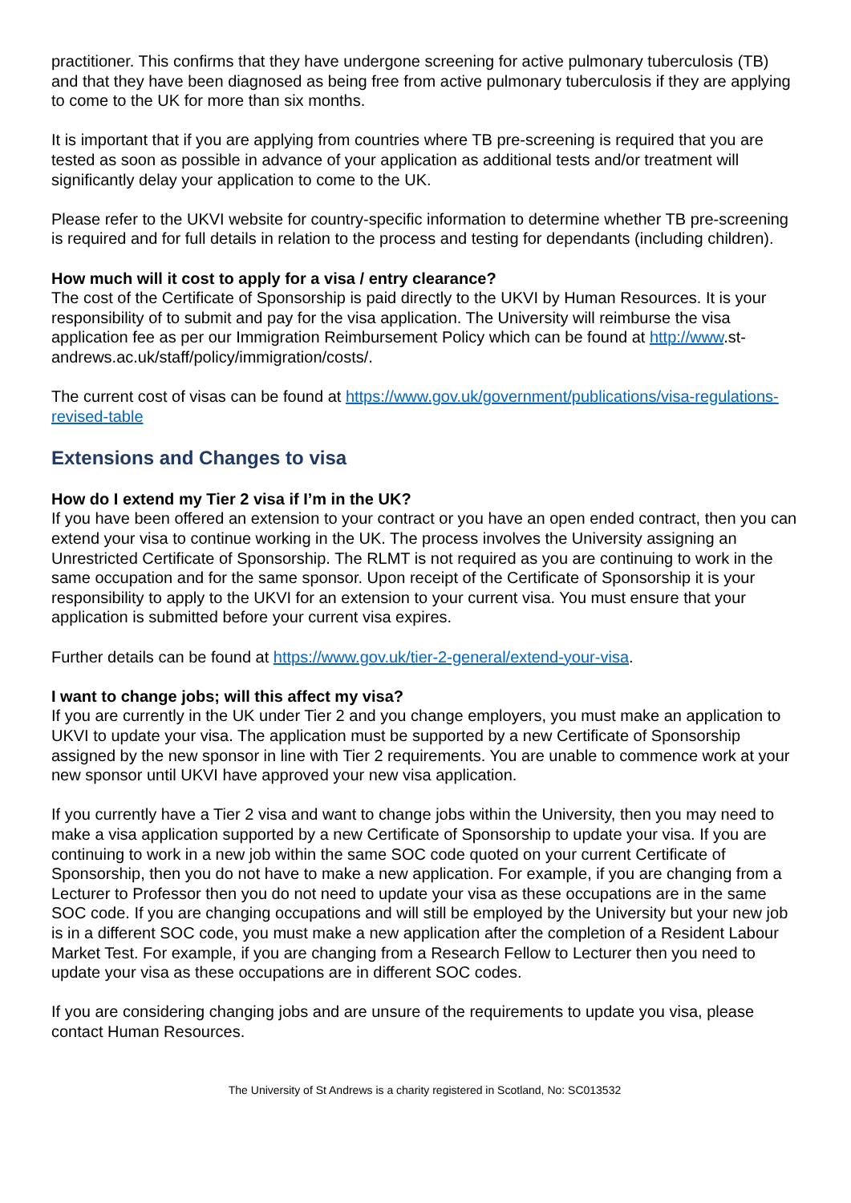practitioner. This confirms that they have undergone screening for active pulmonary tuberculosis (TB) and that they have been diagnosed as being free from active pulmonary tuberculosis if they are applying to come to the UK for more than six months.
It is important that if you are applying from countries where TB pre-screening is required that you are tested as soon as possible in advance of your application as additional tests and/or treatment will significantly delay your application to come to the UK.
Please refer to the UKVI website for country-specific information to determine whether TB pre-screening is required and for full details in relation to the process and testing for dependants (including children).
How much will it cost to apply for a visa / entry clearance?
The cost of the Certificate of Sponsorship is paid directly to the UKVI by Human Resources. It is your responsibility of to submit and pay for the visa application. The University will reimburse the visa application fee as per our Immigration Reimbursement Policy which can be found at http://www.st-andrews.ac.uk/staff/policy/immigration/costs/.
The current cost of visas can be found at https://www.gov.uk/government/publications/visa-regulations-revised-table
Extensions and Changes to visa
How do I extend my Tier 2 visa if I’m in the UK?
If you have been offered an extension to your contract or you have an open ended contract, then you can extend your visa to continue working in the UK. The process involves the University assigning an Unrestricted Certificate of Sponsorship. The RLMT is not required as you are continuing to work in the same occupation and for the same sponsor. Upon receipt of the Certificate of Sponsorship it is your responsibility to apply to the UKVI for an extension to your current visa. You must ensure that your application is submitted before your current visa expires.
Further details can be found at https://www.gov.uk/tier-2-general/extend-your-visa.
I want to change jobs; will this affect my visa?
If you are currently in the UK under Tier 2 and you change employers, you must make an application to UKVI to update your visa. The application must be supported by a new Certificate of Sponsorship assigned by the new sponsor in line with Tier 2 requirements. You are unable to commence work at your new sponsor until UKVI have approved your new visa application.
If you currently have a Tier 2 visa and want to change jobs within the University, then you may need to make a visa application supported by a new Certificate of Sponsorship to update your visa. If you are continuing to work in a new job within the same SOC code quoted on your current Certificate of Sponsorship, then you do not have to make a new application. For example, if you are changing from a Lecturer to Professor then you do not need to update your visa as these occupations are in the same SOC code. If you are changing occupations and will still be employed by the University but your new job is in a different SOC code, you must make a new application after the completion of a Resident Labour Market Test. For example, if you are changing from a Research Fellow to Lecturer then you need to update your visa as these occupations are in different SOC codes.
If you are considering changing jobs and are unsure of the requirements to update you visa, please contact Human Resources.
The University of St Andrews is a charity registered in Scotland, No: SC013532